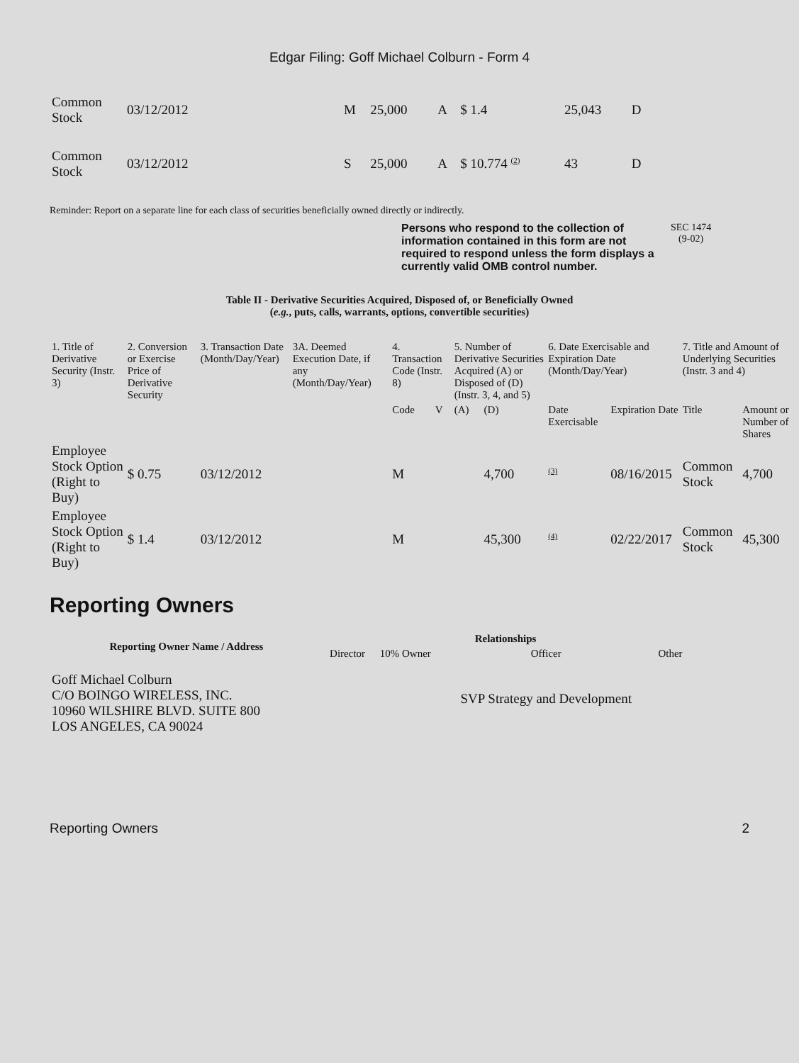Edgar Filing: Goff Michael Colburn - Form 4
| Common Stock | 03/12/2012 | M | 25,000 | A | $ 1.4 | 25,043 | D |
| Common Stock | 03/12/2012 | S | 25,000 | A | $ 10.774 <sup>(2)</sup> | 43 | D |
Reminder: Report on a separate line for each class of securities beneficially owned directly or indirectly.
Persons who respond to the collection of information contained in this form are not required to respond unless the form displays a currently valid OMB control number.
SEC 1474
(9-02)
Table II - Derivative Securities Acquired, Disposed of, or Beneficially Owned
(e.g., puts, calls, warrants, options, convertible securities)
| 1. Title of Derivative Security (Instr. 3) | 2. Conversion or Exercise Price of Derivative Security | 3. Transaction Date (Month/Day/Year) | 3A. Deemed Execution Date, if any (Month/Day/Year) | 4. Transaction Code (Instr. 8) | | 5. Number of Derivative Securities Acquired (A) or Disposed of (D) (Instr. 3, 4, and 5) | | 6. Date Exercisable and Expiration Date (Month/Day/Year) | | 7. Title and Amount of Underlying Securities (Instr. 3 and 4) | |
| --- | --- | --- | --- | --- | --- | --- | --- | --- | --- | --- | --- |
| | | | | Code | V | (A) | (D) | Date Exercisable | Expiration Date | Title | Amount or Number of Shares |
| Employee Stock Option (Right to Buy) | $ 0.75 | 03/12/2012 | | M | | | 4,700 | <sup>(3)</sup> | 08/16/2015 | Common Stock | 4,700 |
| Employee Stock Option (Right to Buy) | $ 1.4 | 03/12/2012 | | M | | | 45,300 | <sup>(4)</sup> | 02/22/2017 | Common Stock | 45,300 |
Reporting Owners
| Reporting Owner Name / Address | Relationships | | | |
| --- | --- | --- | --- | --- |
| | Director | 10% Owner | Officer | Other |
| Goff Michael Colburn C/O BOINGO WIRELESS, INC. 10960 WILSHIRE BLVD. SUITE 800 LOS ANGELES, CA 90024 | | | SVP Strategy and Development | |
Reporting Owners 2